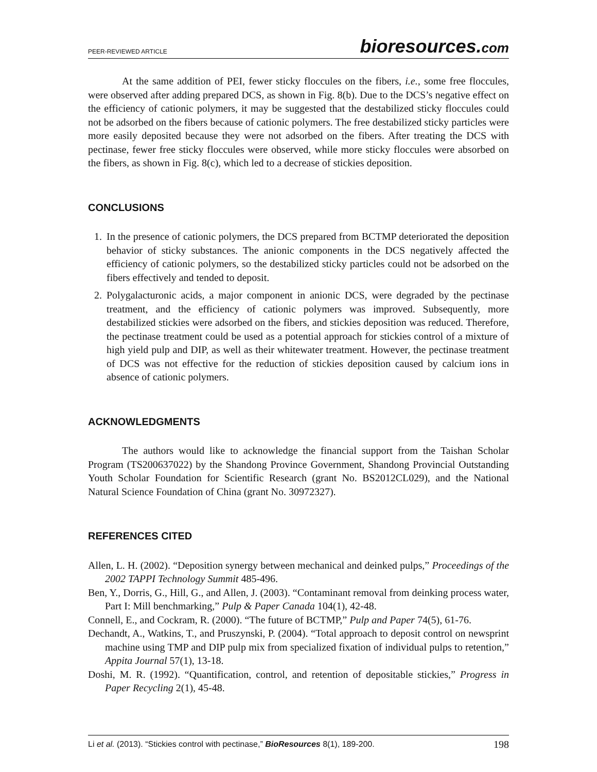PEER-REVIEWED ARTICLE
bioresources.com
At the same addition of PEI, fewer sticky floccules on the fibers, i.e., some free floccules, were observed after adding prepared DCS, as shown in Fig. 8(b). Due to the DCS’s negative effect on the efficiency of cationic polymers, it may be suggested that the destabilized sticky floccules could not be adsorbed on the fibers because of cationic polymers. The free destabilized sticky particles were more easily deposited because they were not adsorbed on the fibers. After treating the DCS with pectinase, fewer free sticky floccules were observed, while more sticky floccules were absorbed on the fibers, as shown in Fig. 8(c), which led to a decrease of stickies deposition.
CONCLUSIONS
1. In the presence of cationic polymers, the DCS prepared from BCTMP deteriorated the deposition behavior of sticky substances. The anionic components in the DCS negatively affected the efficiency of cationic polymers, so the destabilized sticky particles could not be adsorbed on the fibers effectively and tended to deposit.
2. Polygalacturonic acids, a major component in anionic DCS, were degraded by the pectinase treatment, and the efficiency of cationic polymers was improved. Subsequently, more destabilized stickies were adsorbed on the fibers, and stickies deposition was reduced. Therefore, the pectinase treatment could be used as a potential approach for stickies control of a mixture of high yield pulp and DIP, as well as their whitewater treatment. However, the pectinase treatment of DCS was not effective for the reduction of stickies deposition caused by calcium ions in absence of cationic polymers.
ACKNOWLEDGMENTS
The authors would like to acknowledge the financial support from the Taishan Scholar Program (TS200637022) by the Shandong Province Government, Shandong Provincial Outstanding Youth Scholar Foundation for Scientific Research (grant No. BS2012CL029), and the National Natural Science Foundation of China (grant No. 30972327).
REFERENCES CITED
Allen, L. H. (2002). “Deposition synergy between mechanical and deinked pulps,” Proceedings of the 2002 TAPPI Technology Summit 485-496.
Ben, Y., Dorris, G., Hill, G., and Allen, J. (2003). “Contaminant removal from deinking process water, Part I: Mill benchmarking,” Pulp & Paper Canada 104(1), 42-48.
Connell, E., and Cockram, R. (2000). “The future of BCTMP,” Pulp and Paper 74(5), 61-76.
Dechandt, A., Watkins, T., and Pruszynski, P. (2004). “Total approach to deposit control on newsprint machine using TMP and DIP pulp mix from specialized fixation of individual pulps to retention,” Appita Journal 57(1), 13-18.
Doshi, M. R. (1992). “Quantification, control, and retention of depositable stickies,” Progress in Paper Recycling 2(1), 45-48.
Li et al. (2013). “Stickies control with pectinase,” BioResources 8(1), 189-200.
198